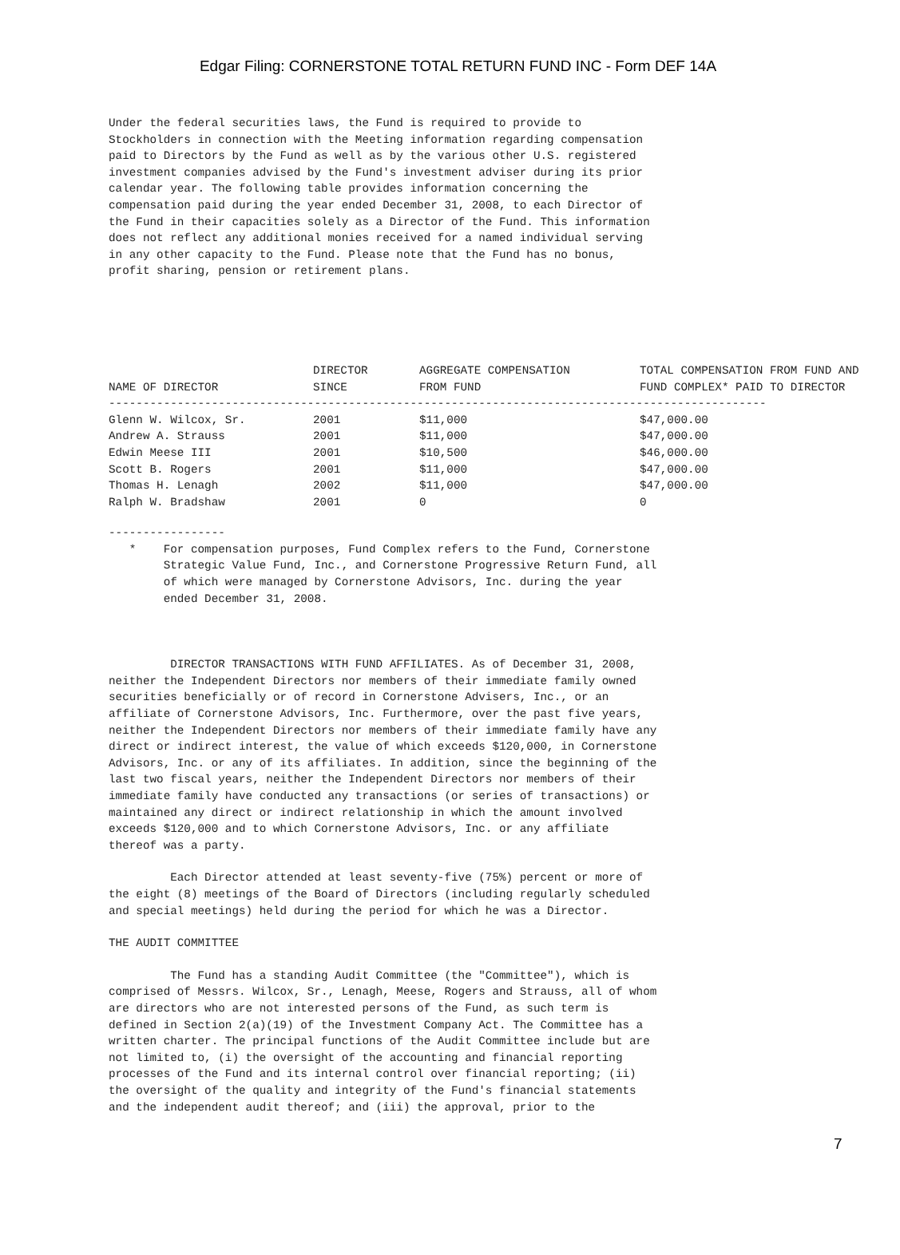Edgar Filing: CORNERSTONE TOTAL RETURN FUND INC - Form DEF 14A
Under the federal securities laws, the Fund is required to provide to Stockholders in connection with the Meeting information regarding compensation paid to Directors by the Fund as well as by the various other U.S. registered investment companies advised by the Fund's investment adviser during its prior calendar year. The following table provides information concerning the compensation paid during the year ended December 31, 2008, to each Director of the Fund in their capacities solely as a Director of the Fund. This information does not reflect any additional monies received for a named individual serving in any other capacity to the Fund. Please note that the Fund has no bonus, profit sharing, pension or retirement plans.
| NAME OF DIRECTOR | DIRECTOR SINCE | AGGREGATE COMPENSATION FROM FUND | TOTAL COMPENSATION FROM FUND AND FUND COMPLEX* PAID TO DIRECTOR |
| --- | --- | --- | --- |
| ------------------------------------------------------------------------------------------------ | | | |
| Glenn W. Wilcox, Sr. | 2001 | $11,000 | $47,000.00 |
| Andrew A. Strauss | 2001 | $11,000 | $47,000.00 |
| Edwin Meese III | 2001 | $10,500 | $46,000.00 |
| Scott B. Rogers | 2001 | $11,000 | $47,000.00 |
| Thomas H. Lenagh | 2002 | $11,000 | $47,000.00 |
| Ralph W. Bradshaw | 2001 | 0 | 0 |
----------------- * For compensation purposes, Fund Complex refers to the Fund, Cornerstone Strategic Value Fund, Inc., and Cornerstone Progressive Return Fund, all of which were managed by Cornerstone Advisors, Inc. during the year ended December 31, 2008.
DIRECTOR TRANSACTIONS WITH FUND AFFILIATES. As of December 31, 2008, neither the Independent Directors nor members of their immediate family owned securities beneficially or of record in Cornerstone Advisers, Inc., or an affiliate of Cornerstone Advisors, Inc. Furthermore, over the past five years, neither the Independent Directors nor members of their immediate family have any direct or indirect interest, the value of which exceeds $120,000, in Cornerstone Advisors, Inc. or any of its affiliates. In addition, since the beginning of the last two fiscal years, neither the Independent Directors nor members of their immediate family have conducted any transactions (or series of transactions) or maintained any direct or indirect relationship in which the amount involved exceeds $120,000 and to which Cornerstone Advisors, Inc. or any affiliate thereof was a party.
Each Director attended at least seventy-five (75%) percent or more of the eight (8) meetings of the Board of Directors (including regularly scheduled and special meetings) held during the period for which he was a Director.
THE AUDIT COMMITTEE
The Fund has a standing Audit Committee (the "Committee"), which is comprised of Messrs. Wilcox, Sr., Lenagh, Meese, Rogers and Strauss, all of whom are directors who are not interested persons of the Fund, as such term is defined in Section 2(a)(19) of the Investment Company Act. The Committee has a written charter. The principal functions of the Audit Committee include but are not limited to, (i) the oversight of the accounting and financial reporting processes of the Fund and its internal control over financial reporting; (ii) the oversight of the quality and integrity of the Fund's financial statements and the independent audit thereof; and (iii) the approval, prior to the
7